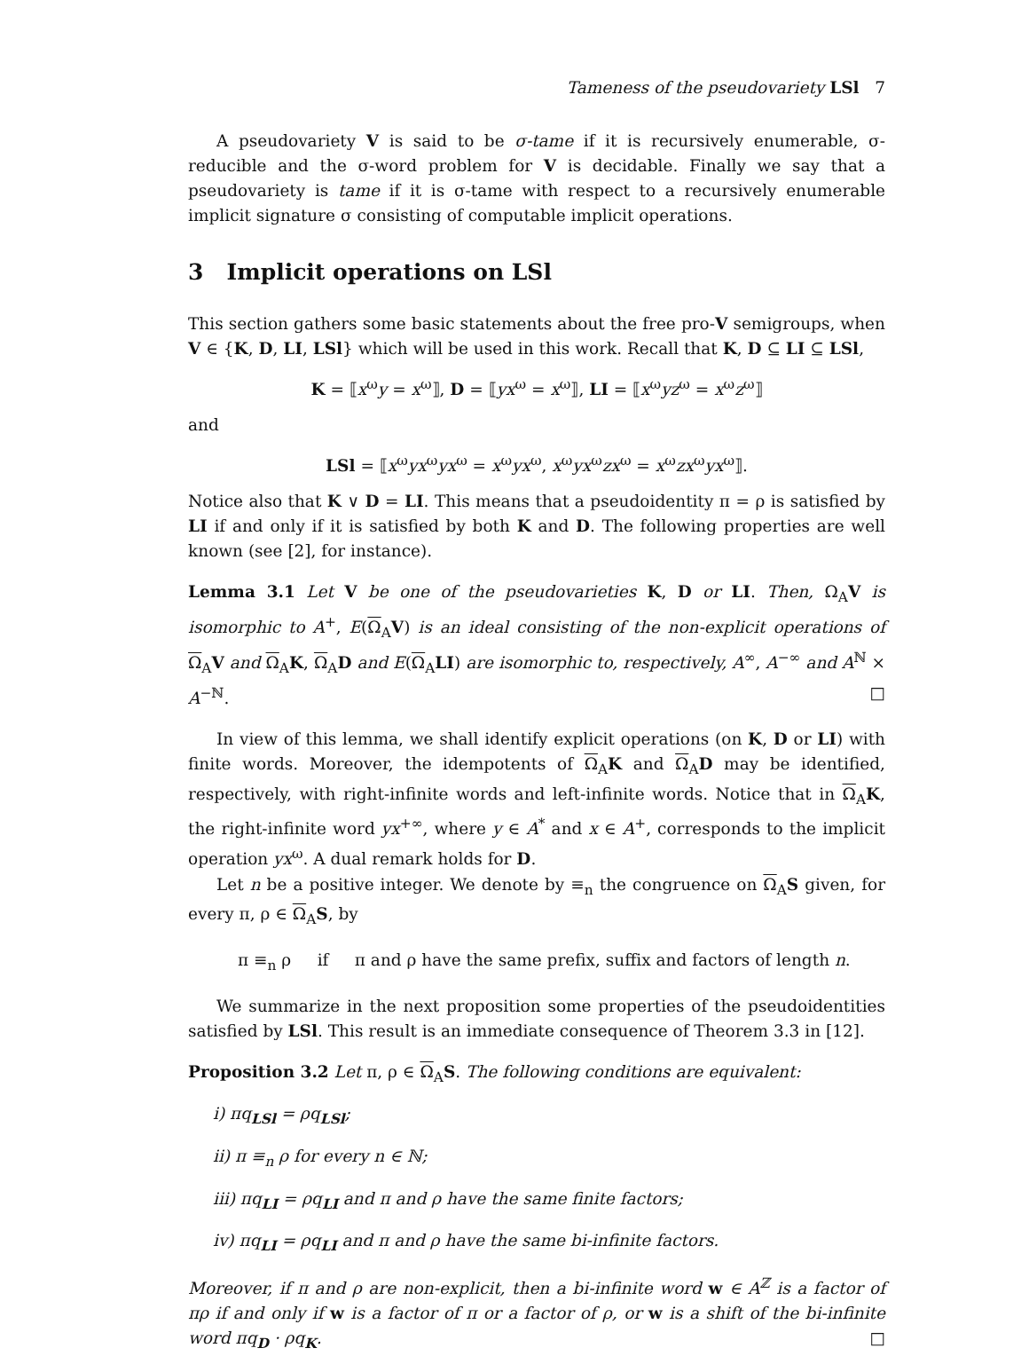Tameness of the pseudovariety LSl 7
A pseudovariety V is said to be σ-tame if it is recursively enumerable, σ-reducible and the σ-word problem for V is decidable. Finally we say that a pseudovariety is tame if it is σ-tame with respect to a recursively enumerable implicit signature σ consisting of computable implicit operations.
3 Implicit operations on LSl
This section gathers some basic statements about the free pro-V semigroups, when V ∈ {K, D, LI, LSl} which will be used in this work. Recall that K, D ⊆ LI ⊆ LSl,
K = ⟦x<sup>ω</sup>y = x<sup>ω</sup>⟧, D = ⟦yx<sup>ω</sup> = x<sup>ω</sup>⟧, LI = ⟦x<sup>ω</sup>yz<sup>ω</sup> = x<sup>ω</sup>z<sup>ω</sup>⟧
and
LSl = ⟦x<sup>ω</sup>yx<sup>ω</sup>yx<sup>ω</sup> = x<sup>ω</sup>yx<sup>ω</sup>, x<sup>ω</sup>yx<sup>ω</sup>zx<sup>ω</sup> = x<sup>ω</sup>zx<sup>ω</sup>yx<sup>ω</sup>⟧.
Notice also that K ∨ D = LI. This means that a pseudoidentity π = ρ is satisfied by LI if and only if it is satisfied by both K and D. The following properties are well known (see [2], for instance).
Lemma 3.1 Let V be one of the pseudovarieties K, D or LI. Then, Ω<sub>A</sub>V is isomorphic to A<sup>+</sup>, E(Ω<sub>A</sub>V) is an ideal consisting of the non-explicit operations of Ω<sub>A</sub>V and Ω<sub>A</sub>K, Ω<sub>A</sub>D and E(Ω<sub>A</sub>LI) are isomorphic to, respectively, A<sup>∞</sup>, A<sup>−∞</sup> and A<sup>ℕ</sup> × A<sup>−ℕ</sup>. □
In view of this lemma, we shall identify explicit operations (on K, D or LI) with finite words. Moreover, the idempotents of Ω<sub>A</sub>K and Ω<sub>A</sub>D may be identified, respectively, with right-infinite words and left-infinite words. Notice that in Ω<sub>A</sub>K, the right-infinite word yx<sup>+∞</sup>, where y ∈ A<sup>*</sup> and x ∈ A<sup>+</sup>, corresponds to the implicit operation yx<sup>ω</sup>. A dual remark holds for D.
Let n be a positive integer. We denote by ≡<sub>n</sub> the congruence on Ω<sub>A</sub>S given, for every π, ρ ∈ Ω<sub>A</sub>S, by
π ≡<sub>n</sub> ρ if π and ρ have the same prefix, suffix and factors of length n.
We summarize in the next proposition some properties of the pseudoidentities satisfied by LSl. This result is an immediate consequence of Theorem 3.3 in [12].
Proposition 3.2 Let π, ρ ∈ Ω<sub>A</sub>S. The following conditions are equivalent:
i) πq<sub>LSl</sub> = ρq<sub>LSl</sub>;
ii) π ≡<sub>n</sub> ρ for every n ∈ ℕ;
iii) πq<sub>LI</sub> = ρq<sub>LI</sub> and π and ρ have the same finite factors;
iv) πq<sub>LI</sub> = ρq<sub>LI</sub> and π and ρ have the same bi-infinite factors.
Moreover, if π and ρ are non-explicit, then a bi-infinite word w ∈ A<sup>ℤ</sup> is a factor of πρ if and only if w is a factor of π or a factor of ρ, or w is a shift of the bi-infinite word πq<sub>D</sub> · ρq<sub>K</sub>. □